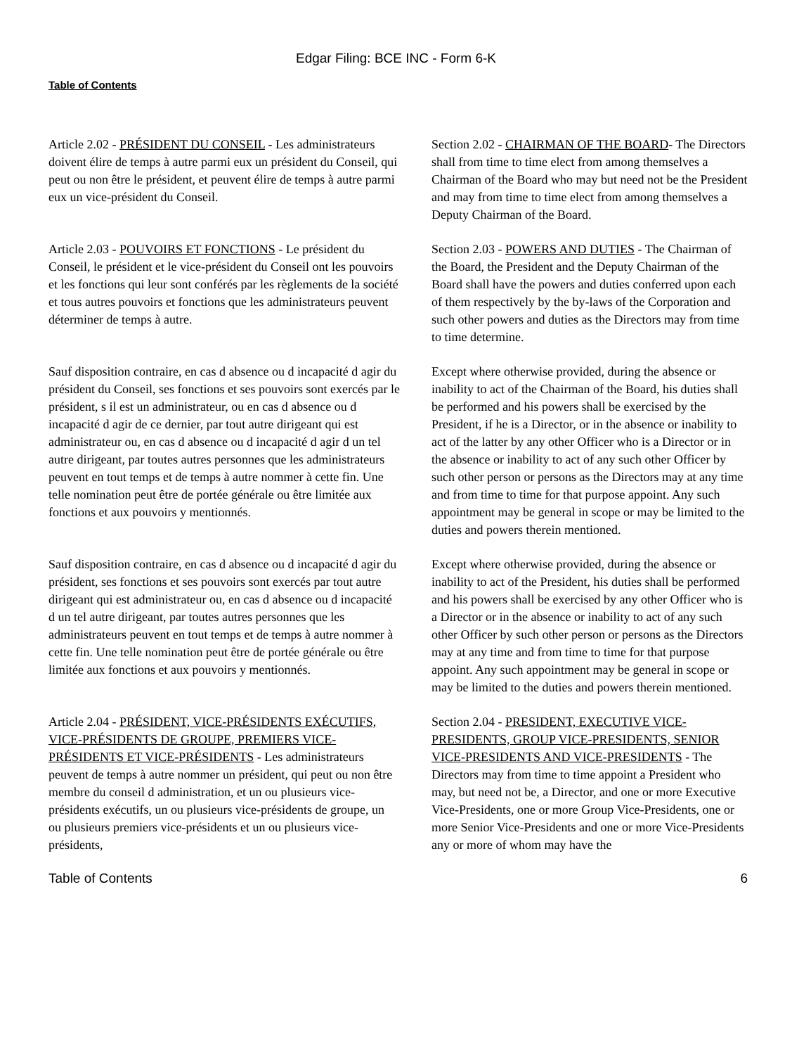Edgar Filing: BCE INC - Form 6-K
Table of Contents
Article 2.02 - PRÉSIDENT DU CONSEIL - Les administrateurs doivent élire de temps à autre parmi eux un président du Conseil, qui peut ou non être le président, et peuvent élire de temps à autre parmi eux un vice-président du Conseil.
Section 2.02 - CHAIRMAN OF THE BOARD- The Directors shall from time to time elect from among themselves a Chairman of the Board who may but need not be the President and may from time to time elect from among themselves a Deputy Chairman of the Board.
Article 2.03 - POUVOIRS ET FONCTIONS - Le président du Conseil, le président et le vice-président du Conseil ont les pouvoirs et les fonctions qui leur sont conférés par les règlements de la société et tous autres pouvoirs et fonctions que les administrateurs peuvent déterminer de temps à autre.
Section 2.03 - POWERS AND DUTIES - The Chairman of the Board, the President and the Deputy Chairman of the Board shall have the powers and duties conferred upon each of them respectively by the by-laws of the Corporation and such other powers and duties as the Directors may from time to time determine.
Sauf disposition contraire, en cas d absence ou d incapacité d agir du président du Conseil, ses fonctions et ses pouvoirs sont exercés par le président, s il est un administrateur, ou en cas d absence ou d incapacité d agir de ce dernier, par tout autre dirigeant qui est administrateur ou, en cas d absence ou d incapacité d agir d un tel autre dirigeant, par toutes autres personnes que les administrateurs peuvent en tout temps et de temps à autre nommer à cette fin. Une telle nomination peut être de portée générale ou être limitée aux fonctions et aux pouvoirs y mentionnés.
Except where otherwise provided, during the absence or inability to act of the Chairman of the Board, his duties shall be performed and his powers shall be exercised by the President, if he is a Director, or in the absence or inability to act of the latter by any other Officer who is a Director or in the absence or inability to act of any such other Officer by such other person or persons as the Directors may at any time and from time to time for that purpose appoint. Any such appointment may be general in scope or may be limited to the duties and powers therein mentioned.
Sauf disposition contraire, en cas d absence ou d incapacité d agir du président, ses fonctions et ses pouvoirs sont exercés par tout autre dirigeant qui est administrateur ou, en cas d absence ou d incapacité d un tel autre dirigeant, par toutes autres personnes que les administrateurs peuvent en tout temps et de temps à autre nommer à cette fin. Une telle nomination peut être de portée générale ou être limitée aux fonctions et aux pouvoirs y mentionnés.
Except where otherwise provided, during the absence or inability to act of the President, his duties shall be performed and his powers shall be exercised by any other Officer who is a Director or in the absence or inability to act of any such other Officer by such other person or persons as the Directors may at any time and from time to time for that purpose appoint. Any such appointment may be general in scope or may be limited to the duties and powers therein mentioned.
Article 2.04 - PRÉSIDENT, VICE-PRÉSIDENTS EXÉCUTIFS, VICE-PRÉSIDENTS DE GROUPE, PREMIERS VICE-PRÉSIDENTS ET VICE-PRÉSIDENTS - Les administrateurs peuvent de temps à autre nommer un président, qui peut ou non être membre du conseil d administration, et un ou plusieurs vice-présidents exécutifs, un ou plusieurs vice-présidents de groupe, un ou plusieurs premiers vice-présidents et un ou plusieurs vice-présidents,
Section 2.04 - PRESIDENT, EXECUTIVE VICE-PRESIDENTS, GROUP VICE-PRESIDENTS, SENIOR VICE-PRESIDENTS AND VICE-PRESIDENTS - The Directors may from time to time appoint a President who may, but need not be, a Director, and one or more Executive Vice-Presidents, one or more Group Vice-Presidents, one or more Senior Vice-Presidents and one or more Vice-Presidents any or more of whom may have the
Table of Contents 6